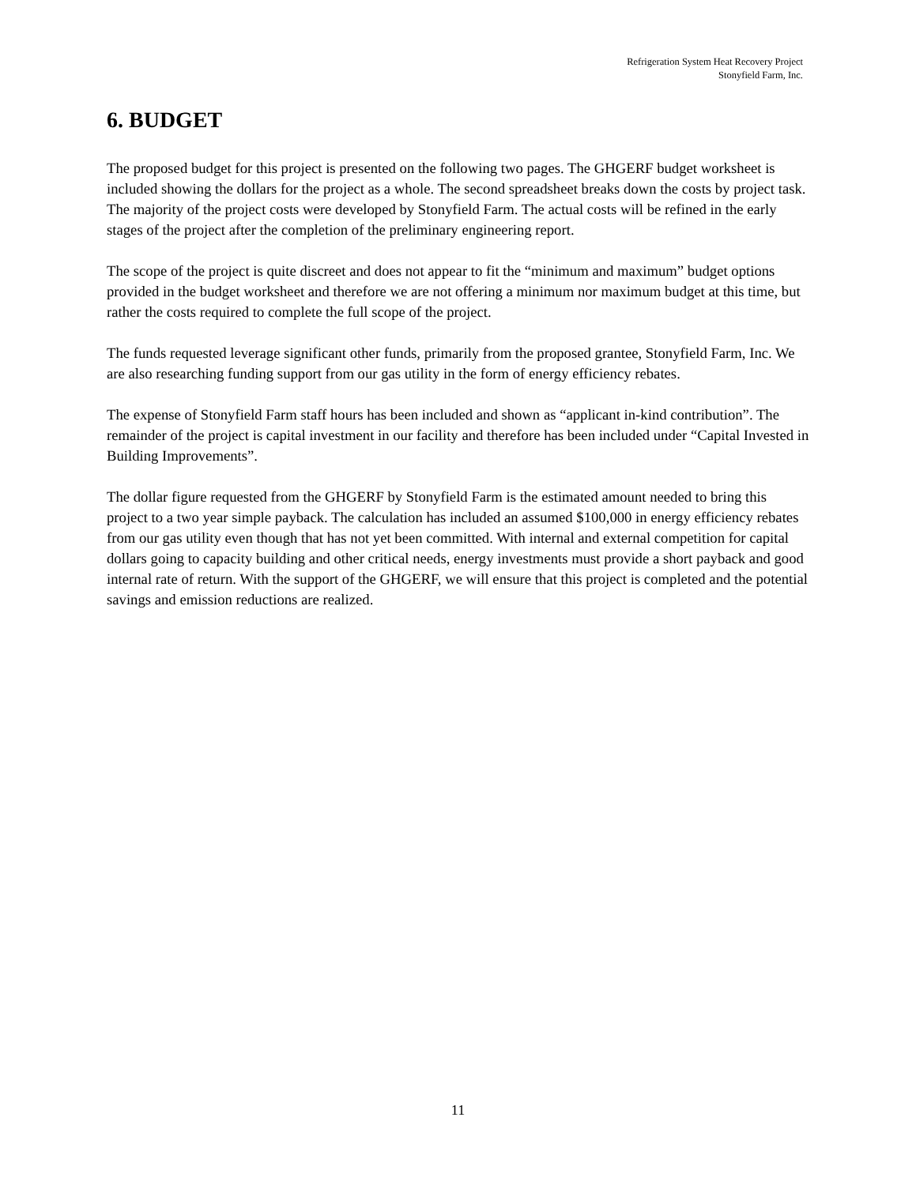Refrigeration System Heat Recovery Project
Stonyfield Farm, Inc.
6. BUDGET
The proposed budget for this project is presented on the following two pages. The GHGERF budget worksheet is included showing the dollars for the project as a whole. The second spreadsheet breaks down the costs by project task. The majority of the project costs were developed by Stonyfield Farm. The actual costs will be refined in the early stages of the project after the completion of the preliminary engineering report.
The scope of the project is quite discreet and does not appear to fit the “minimum and maximum” budget options provided in the budget worksheet and therefore we are not offering a minimum nor maximum budget at this time, but rather the costs required to complete the full scope of the project.
The funds requested leverage significant other funds, primarily from the proposed grantee, Stonyfield Farm, Inc. We are also researching funding support from our gas utility in the form of energy efficiency rebates.
The expense of Stonyfield Farm staff hours has been included and shown as “applicant in-kind contribution”. The remainder of the project is capital investment in our facility and therefore has been included under “Capital Invested in Building Improvements”.
The dollar figure requested from the GHGERF by Stonyfield Farm is the estimated amount needed to bring this project to a two year simple payback. The calculation has included an assumed $100,000 in energy efficiency rebates from our gas utility even though that has not yet been committed. With internal and external competition for capital dollars going to capacity building and other critical needs, energy investments must provide a short payback and good internal rate of return. With the support of the GHGERF, we will ensure that this project is completed and the potential savings and emission reductions are realized.
11